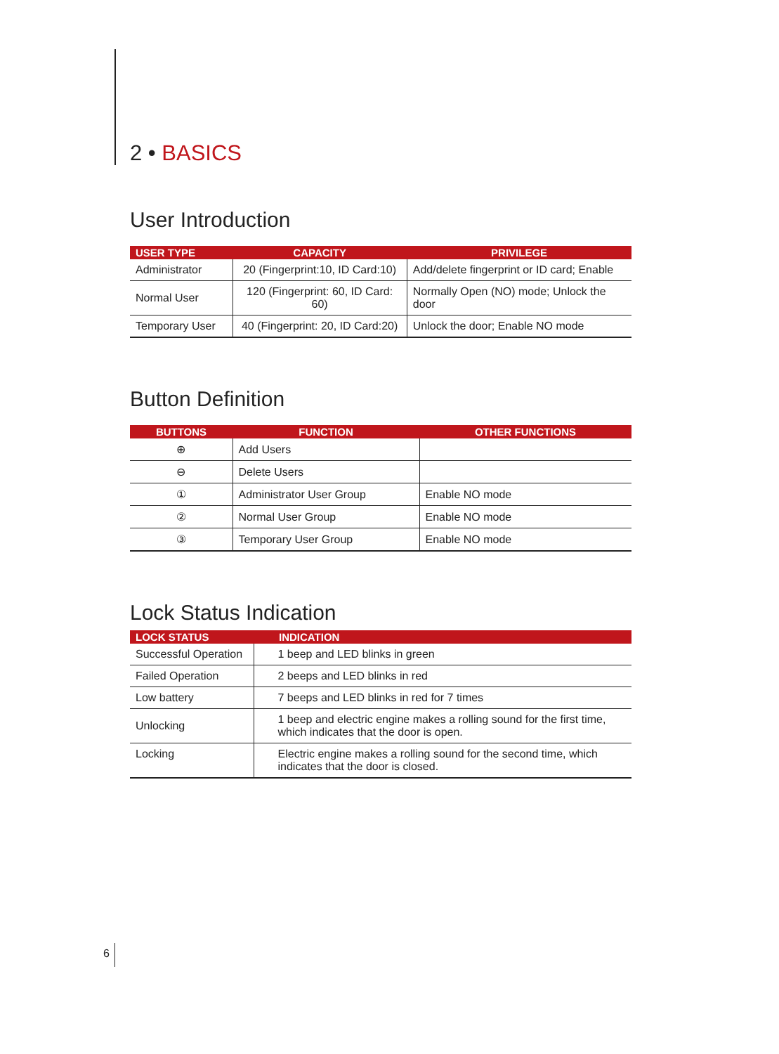2 • BASICS
User Introduction
| USER TYPE | CAPACITY | PRIVILEGE |
| --- | --- | --- |
| Administrator | 20 (Fingerprint:10, ID Card:10) | Add/delete fingerprint or ID card; Enable |
| Normal User | 120 (Fingerprint: 60, ID Card: 60) | Normally Open (NO) mode; Unlock the door |
| Temporary User | 40 (Fingerprint: 20, ID Card:20) | Unlock the door; Enable NO mode |
Button Definition
| BUTTONS | FUNCTION | OTHER FUNCTIONS |
| --- | --- | --- |
| ⊕ | Add Users | |
| ⊖ | Delete Users | |
| ① | Administrator User Group | Enable NO mode |
| ② | Normal User Group | Enable NO mode |
| ③ | Temporary User Group | Enable NO mode |
Lock Status Indication
| LOCK STATUS | INDICATION |
| --- | --- |
| Successful Operation | 1 beep and LED blinks in green |
| Failed Operation | 2 beeps and LED blinks in red |
| Low battery | 7 beeps and LED blinks in red for 7 times |
| Unlocking | 1 beep and electric engine makes a rolling sound for the first time, which indicates that the door is open. |
| Locking | Electric engine makes a rolling sound for the second time, which indicates that the door is closed. |
6